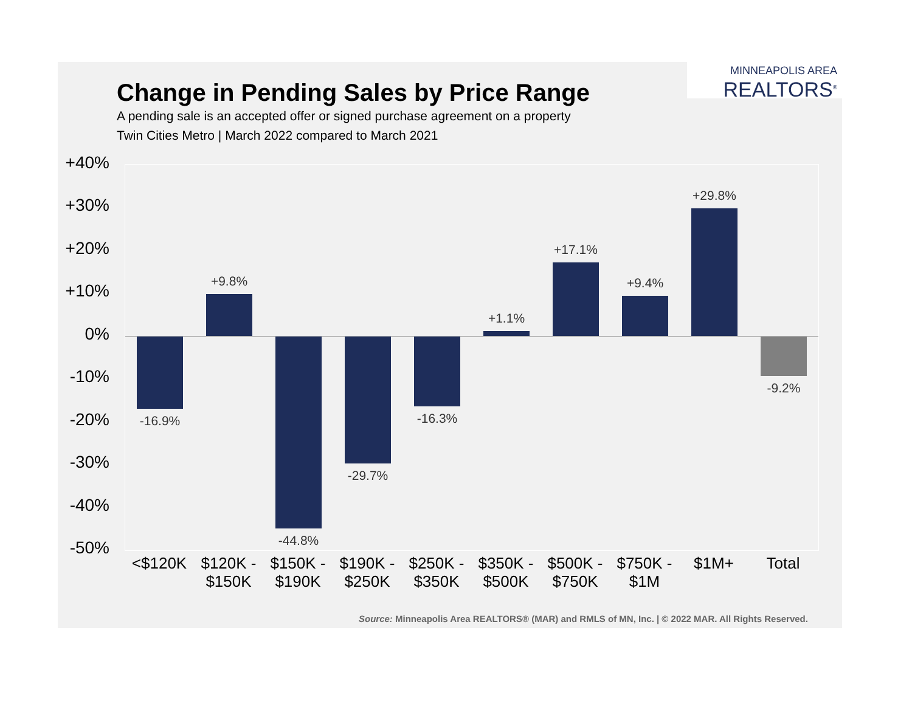MINNEAPOLIS AREA
REALTORS<sup>®</sup>
Change in Pending Sales by Price Range
A pending sale is an accepted offer or signed purchase agreement on a property
Twin Cities Metro | March 2022 compared to March 2021
+40%
+30%
+20%
+10%
0%
-10%
-20%
-30%
-40%
-50%
-16.9%
+9.8%
-44.8%
-29.7%
-16.3%
+1.1%
+17.1%
+9.4%
+29.8%
-9.2%
<$120K
$120K - $150K
$150K - $190K
$190K - $250K
$250K - $350K
$350K - $500K
$500K - $750K
$750K - $1M
$1M+ Total
Source: Minneapolis Area REALTORS® (MAR) and RMLS of MN, Inc. | © 2022 MAR. All Rights Reserved.